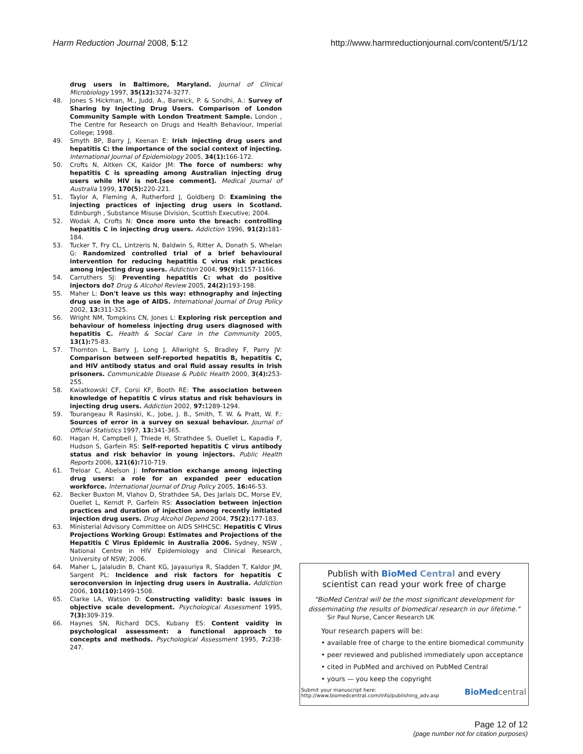Harm Reduction Journal 2008, 5:12 http://www.harmreductionjournal.com/content/5/1/12
drug users in Baltimore, Maryland. Journal of Clinical Microbiology 1997, 35(12): 3274-3277.
48. Jones S Hickman, M., Judd, A., Barwick, P. & Sondhi, A.: Survey of Sharing by Injecting Drug Users. Comparison of London Community Sample with London Treatment Sample. London , The Centre for Research on Drugs and Health Behaviour, Imperial College; 1998.
49. Smyth BP, Barry J, Keenan E: Irish injecting drug users and hepatitis C: the importance of the social context of injecting. International Journal of Epidemiology 2005, 34(1): 166-172.
50. Crofts N, Aitken CK, Kaldor JM: The force of numbers: why hepatitis C is spreading among Australian injecting drug users while HIV is not.[see comment]. Medical Journal of Australia 1999, 170(5): 220-221.
51. Taylor A, Fleming A, Rutherford J, Goldberg D: Examining the injecting practices of injecting drug users in Scotland. Edinburgh , Substance Misuse Division, Scottish Executive; 2004.
52. Wodak A, Crofts N: Once more unto the breach: controlling hepatitis C in injecting drug users. Addiction 1996, 91(2): 181-184.
53. Tucker T, Fry CL, Lintzeris N, Baldwin S, Ritter A, Donath S, Whelan G: Randomized controlled trial of a brief behavioural intervention for reducing hepatitis C virus risk practices among injecting drug users. Addiction 2004, 99(9): 1157-1166.
54. Carruthers SJ: Preventing hepatitis C: what do positive injectors do? Drug & Alcohol Review 2005, 24(2): 193-198.
55. Maher L: Don't leave us this way: ethnography and injecting drug use in the age of AIDS. International Journal of Drug Policy 2002, 13: 311-325.
56. Wright NM, Tompkins CN, Jones L: Exploring risk perception and behaviour of homeless injecting drug users diagnosed with hepatitis C. Health & Social Care in the Community 2005, 13(1): 75-83.
57. Thornton L, Barry J, Long J, Allwright S, Bradley F, Parry JV: Comparison between self-reported hepatitis B, hepatitis C, and HIV antibody status and oral fluid assay results in Irish prisoners. Communicable Disease & Public Health 2000, 3(4): 253-255.
58. Kwiatkowski CF, Corsi KF, Booth RE: The association between knowledge of hepatitis C virus status and risk behaviours in injecting drug users. Addiction 2002, 97: 1289-1294.
59. Tourangeau R Rasinski, K., Jobe, J. B., Smith, T. W. & Pratt, W. F.: Sources of error in a survey on sexual behaviour. Journal of Official Statistics 1997, 13: 341-365.
60. Hagan H, Campbell J, Thiede H, Strathdee S, Ouellet L, Kapadia F, Hudson S, Garfein RS: Self-reported hepatitis C virus antibody status and risk behavior in young injectors. Public Health Reports 2006, 121(6): 710-719.
61. Treloar C, Abelson J: Information exchange among injecting drug users: a role for an expanded peer education workforce. International Journal of Drug Policy 2005, 16: 46-53.
62. Becker Buxton M, Vlahov D, Strathdee SA, Des Jarlais DC, Morse EV, Ouellet L, Kerndt P, Garfein RS: Association between injection practices and duration of injection among recently initiated injection drug users. Drug Alcohol Depend 2004, 75(2): 177-183.
63. Ministerial Advisory Committee on AIDS SHHCSC: Hepatitis C Virus Projections Working Group: Estimates and Projections of the Hepatitis C Virus Epidemic in Australia 2006. Sydney, NSW , National Centre in HIV Epidemiology and Clinical Research, University of NSW; 2006.
64. Maher L, Jalaludin B, Chant KG, Jayasuriya R, Sladden T, Kaldor JM, Sargent PL: Incidence and risk factors for hepatitis C seroconversion in injecting drug users in Australia. Addiction 2006, 101(10): 1499-1508.
65. Clarke LA, Watson D: Constructing validity: basic issues in objective scale development. Psychological Assessment 1995, 7(3): 309-319.
66. Haynes SN, Richard DCS, Kubany ES: Content vaidity in psychological assessment: a functional approach to concepts and methods. Psychological Assessment 1995, 7: 238-247.
Publish with BioMed Central and every
scientist can read your work free of charge
"BioMed Central will be the most significant development for disseminating the results of biomedical research in our lifetime."
Sir Paul Nurse, Cancer Research UK
Your research papers will be:
• available free of charge to the entire biomedical community
• peer reviewed and published immediately upon acceptance
• cited in PubMed and archived on PubMed Central
• yours — you keep the copyright
Submit your manuscript here:
http://www.biomedcentral.com/info/publishing_adv.asp BioMed central
Page 12 of 12
(page number not for citation purposes)